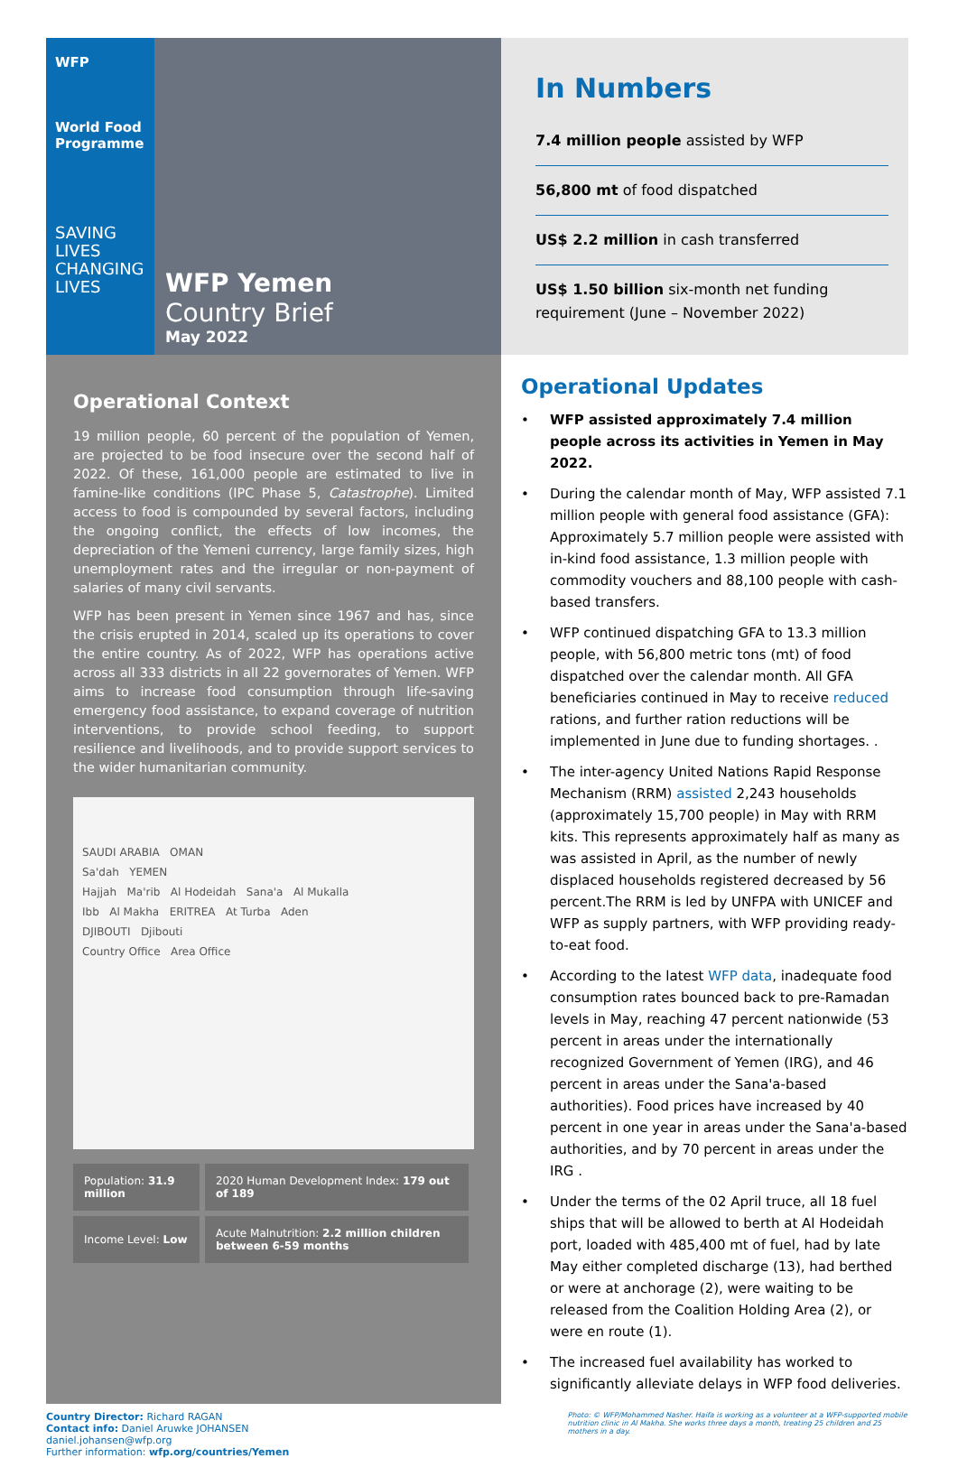WFP
World Food Programme
SAVING LIVES
CHANGING LIVES
WFP Yemen
Country Brief
May 2022
In Numbers
7.4 million people assisted by WFP
56,800 mt of food dispatched
US$ 2.2 million in cash transferred
US$ 1.50 billion six-month net funding requirement (June – November 2022)
Operational Context
19 million people, 60 percent of the population of Yemen, are projected to be food insecure over the second half of 2022. Of these, 161,000 people are estimated to live in famine-like conditions (IPC Phase 5, Catastrophe). Limited access to food is compounded by several factors, including the ongoing conflict, the effects of low incomes, the depreciation of the Yemeni currency, large family sizes, high unemployment rates and the irregular or non-payment of salaries of many civil servants.
WFP has been present in Yemen since 1967 and has, since the crisis erupted in 2014, scaled up its operations to cover the entire country. As of 2022, WFP has operations active across all 333 districts in all 22 governorates of Yemen. WFP aims to increase food consumption through life-saving emergency food assistance, to expand coverage of nutrition interventions, to provide school feeding, to support resilience and livelihoods, and to provide support services to the wider humanitarian community.
SAUDI ARABIA OMAN
Sa'dah YEMEN
Hajjah Ma'rib Al Hodeidah Sana'a Al Mukalla
Ibb Al Makha ERITREA At Turba Aden
DJIBOUTI Djibouti
Country Office Area Office
| Population: 31.9 million | 2020 Human Development Index: 179 out of 189 |
| Income Level: Low | Acute Malnutrition: 2.2 million children between 6-59 months |
Operational Updates
• WFP assisted approximately 7.4 million people across its activities in Yemen in May 2022.
• During the calendar month of May, WFP assisted 7.1 million people with general food assistance (GFA): Approximately 5.7 million people were assisted with in-kind food assistance, 1.3 million people with commodity vouchers and 88,100 people with cash-based transfers.
• WFP continued dispatching GFA to 13.3 million people, with 56,800 metric tons (mt) of food dispatched over the calendar month. All GFA beneficiaries continued in May to receive reduced rations, and further ration reductions will be implemented in June due to funding shortages. .
• The inter-agency United Nations Rapid Response Mechanism (RRM) assisted 2,243 households (approximately 15,700 people) in May with RRM kits. This represents approximately half as many as was assisted in April, as the number of newly displaced households registered decreased by 56 percent.The RRM is led by UNFPA with UNICEF and WFP as supply partners, with WFP providing ready-to-eat food.
• According to the latest WFP data, inadequate food consumption rates bounced back to pre-Ramadan levels in May, reaching 47 percent nationwide (53 percent in areas under the internationally recognized Government of Yemen (IRG), and 46 percent in areas under the Sana'a-based authorities). Food prices have increased by 40 percent in one year in areas under the Sana'a-based authorities, and by 70 percent in areas under the IRG .
• Under the terms of the 02 April truce, all 18 fuel ships that will be allowed to berth at Al Hodeidah port, loaded with 485,400 mt of fuel, had by late May either completed discharge (13), had berthed or were at anchorage (2), were waiting to be released from the Coalition Holding Area (2), or were en route (1).
• The increased fuel availability has worked to significantly alleviate delays in WFP food deliveries.
Country Director: Richard RAGAN
Contact info: Daniel Aruwke JOHANSEN daniel.johansen@wfp.org
Further information: wfp.org/countries/Yemen
Photo: © WFP/Mohammed Nasher. Haifa is working as a volunteer at a WFP-supported mobile nutrition clinic in Al Makha. She works three days a month, treating 25 children and 25 mothers in a day.